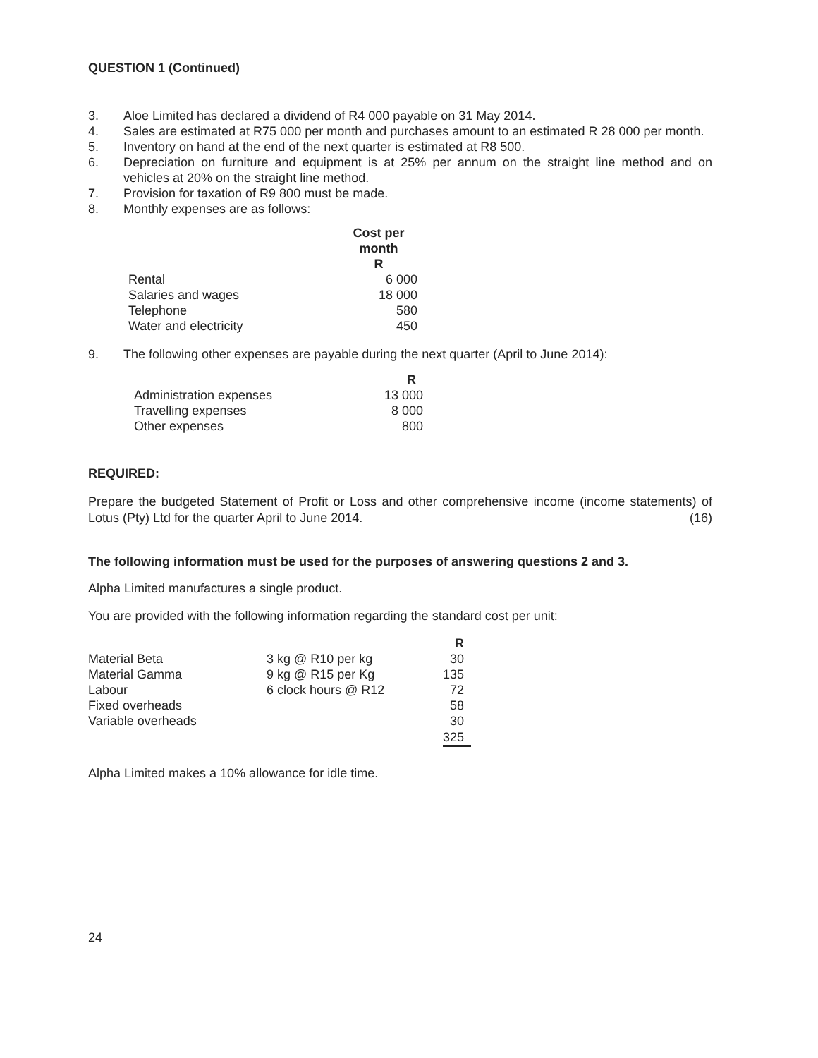QUESTION 1 (Continued)
3. Aloe Limited has declared a dividend of R4 000 payable on 31 May 2014.
4. Sales are estimated at R75 000 per month and purchases amount to an estimated R 28 000 per month.
5. Inventory on hand at the end of the next quarter is estimated at R8 500.
6. Depreciation on furniture and equipment is at 25% per annum on the straight line method and on vehicles at 20% on the straight line method.
7. Provision for taxation of R9 800 must be made.
8. Monthly expenses are as follows:
| | Cost per month R |
| --- | --- |
| Rental | 6 000 |
| Salaries and wages | 18 000 |
| Telephone | 580 |
| Water and electricity | 450 |
9. The following other expenses are payable during the next quarter (April to June 2014):
| | R |
| --- | --- |
| Administration expenses | 13 000 |
| Travelling expenses | 8 000 |
| Other expenses | 800 |
REQUIRED:
Prepare the budgeted Statement of Profit or Loss and other comprehensive income (income statements) of Lotus (Pty) Ltd for the quarter April to June 2014. (16)
The following information must be used for the purposes of answering questions 2 and 3.
Alpha Limited manufactures a single product.
You are provided with the following information regarding the standard cost per unit:
| | | R |
| --- | --- | --- |
| Material Beta | 3 kg @ R10 per kg | 30 |
| Material Gamma | 9 kg @ R15 per Kg | 135 |
| Labour | 6 clock hours @ R12 | 72 |
| Fixed overheads | | 58 |
| Variable overheads | | 30 |
| | | 325 |
Alpha Limited makes a 10% allowance for idle time.
24